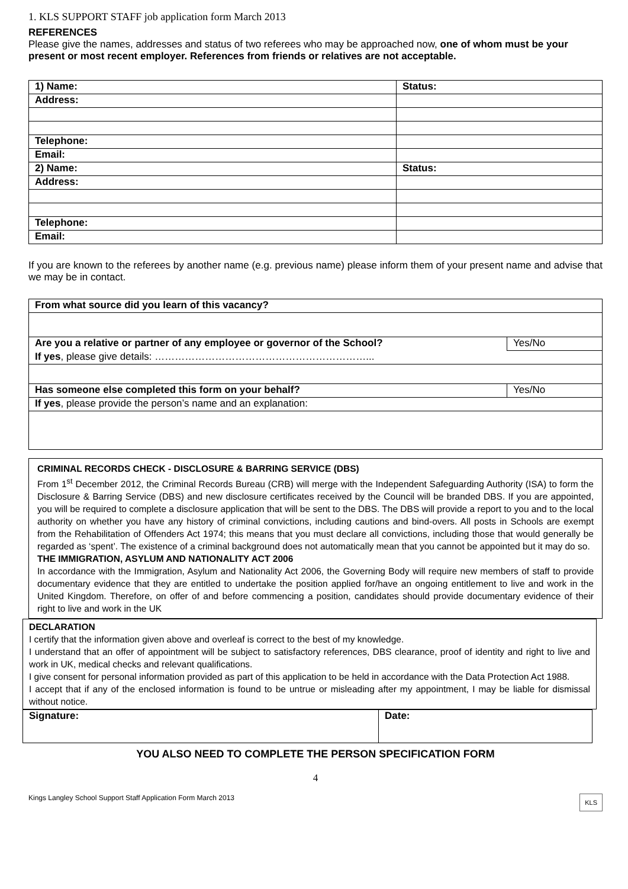1. KLS SUPPORT STAFF job application form March 2013
REFERENCES
Please give the names, addresses and status of two referees who may be approached now, one of whom must be your present or most recent employer. References from friends or relatives are not acceptable.
| 1) Name: | Status: |
| Address: | |
| Telephone: | |
| Email: | |
| 2) Name: | Status: |
| Address: | |
| Telephone: | |
| Email: | |
If you are known to the referees by another name (e.g. previous name) please inform them of your present name and advise that we may be in contact.
| From what source did you learn of this vacancy? | |
| Are you a relative or partner of any employee or governor of the School? | Yes/No |
| If yes , please give details: ………………………………………………………... | |
| Has someone else completed this form on your behalf? | Yes/No |
| If yes , please provide the person’s name and an explanation: | |
CRIMINAL RECORDS CHECK - DISCLOSURE & BARRING SERVICE (DBS)
From 1<sup>st</sup> December 2012, the Criminal Records Bureau (CRB) will merge with the Independent Safeguarding Authority (ISA) to form the Disclosure & Barring Service (DBS) and new disclosure certificates received by the Council will be branded DBS. If you are appointed, you will be required to complete a disclosure application that will be sent to the DBS. The DBS will provide a report to you and to the local authority on whether you have any history of criminal convictions, including cautions and bind-overs. All posts in Schools are exempt from the Rehabilitation of Offenders Act 1974; this means that you must declare all convictions, including those that would generally be regarded as ‘spent’. The existence of a criminal background does not automatically mean that you cannot be appointed but it may do so.
THE IMMIGRATION, ASYLUM AND NATIONALITY ACT 2006
In accordance with the Immigration, Asylum and Nationality Act 2006, the Governing Body will require new members of staff to provide documentary evidence that they are entitled to undertake the position applied for/have an ongoing entitlement to live and work in the United Kingdom. Therefore, on offer of and before commencing a position, candidates should provide documentary evidence of their right to live and work in the UK
DECLARATION
I certify that the information given above and overleaf is correct to the best of my knowledge.
I understand that an offer of appointment will be subject to satisfactory references, DBS clearance, proof of identity and right to live and work in UK, medical checks and relevant qualifications.
I give consent for personal information provided as part of this application to be held in accordance with the Data Protection Act 1988.
I accept that if any of the enclosed information is found to be untrue or misleading after my appointment, I may be liable for dismissal without notice.
| Signature: | Date: |
YOU ALSO NEED TO COMPLETE THE PERSON SPECIFICATION FORM
4
Kings Langley School Support Staff Application Form March 2013 KLS